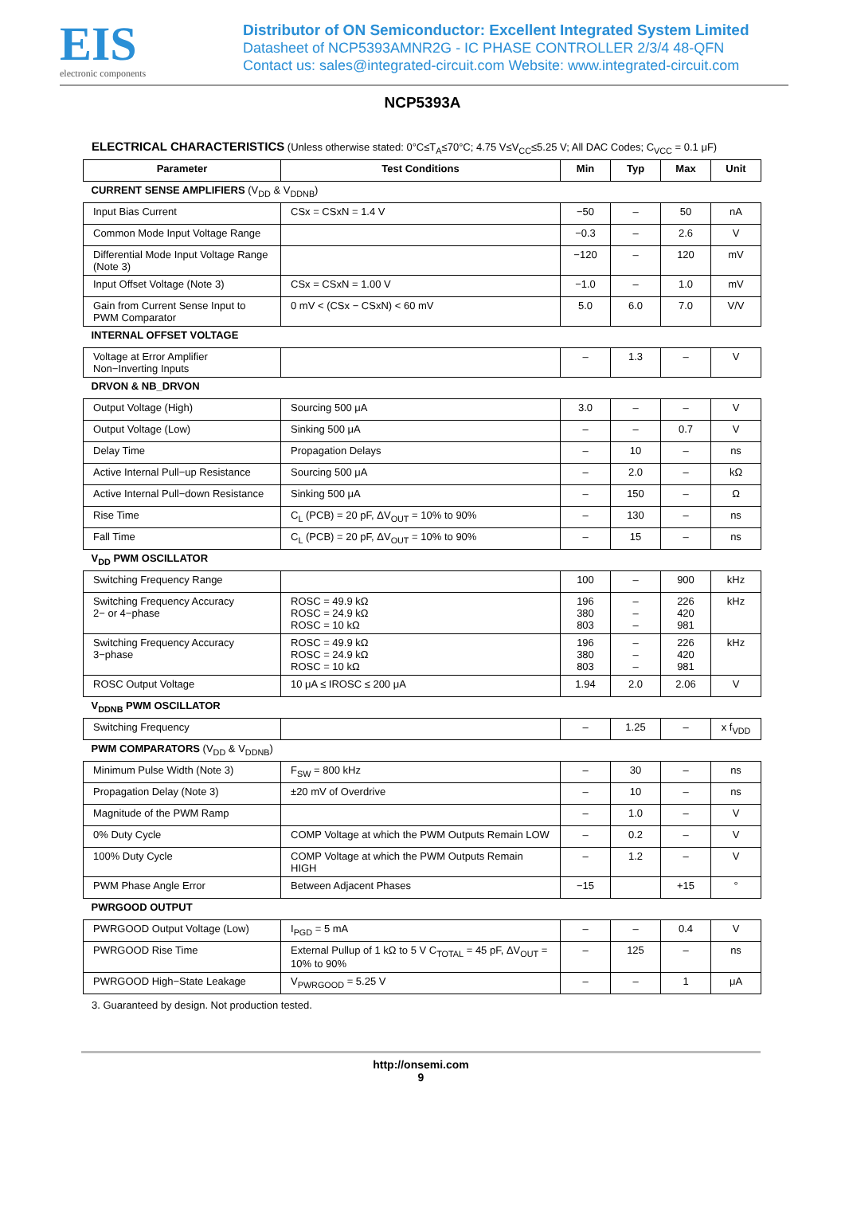EIS
electronic components
Distributor of ON Semiconductor: Excellent Integrated System Limited
Datasheet of NCP5393AMNR2G - IC PHASE CONTROLLER 2/3/4 48-QFN
Contact us: sales@integrated-circuit.com Website: www.integrated-circuit.com
NCP5393A
ELECTRICAL CHARACTERISTICS (Unless otherwise stated: 0°C≤T<sub>A</sub>≤70°C; 4.75 V≤V<sub>CC</sub>≤5.25 V; All DAC Codes; C<sub>VCC</sub> = 0.1 μF)
| Parameter | Test Conditions | Min | Typ | Max | Unit |
| --- | --- | --- | --- | --- | --- |
| CURRENT SENSE AMPLIFIERS (V<sub>DD</sub> & V<sub>DDNB</sub>) | | | | | |
| Input Bias Current | CSx = CSxN = 1.4 V | −50 | – | 50 | nA |
| Common Mode Input Voltage Range | | −0.3 | – | 2.6 | V |
| Differential Mode Input Voltage Range (Note 3) | | −120 | – | 120 | mV |
| Input Offset Voltage (Note 3) | CSx = CSxN = 1.00 V | −1.0 | – | 1.0 | mV |
| Gain from Current Sense Input to PWM Comparator | 0 mV < (CSx − CSxN) < 60 mV | 5.0 | 6.0 | 7.0 | V/V |
| INTERNAL OFFSET VOLTAGE | | | | | |
| Voltage at Error Amplifier Non−Inverting Inputs | | – | 1.3 | – | V |
| DRVON & NB_DRVON | | | | | |
| Output Voltage (High) | Sourcing 500 μA | 3.0 | – | – | V |
| Output Voltage (Low) | Sinking 500 μA | – | – | 0.7 | V |
| Delay Time | Propagation Delays | – | 10 | – | ns |
| Active Internal Pull−up Resistance | Sourcing 500 μA | – | 2.0 | – | kΩ |
| Active Internal Pull−down Resistance | Sinking 500 μA | – | 150 | – | Ω |
| Rise Time | C<sub>L</sub> (PCB) = 20 pF, ΔV<sub>OUT</sub> = 10% to 90% | – | 130 | – | ns |
| Fall Time | C<sub>L</sub> (PCB) = 20 pF, ΔV<sub>OUT</sub> = 10% to 90% | – | 15 | – | ns |
| V<sub>DD</sub> PWM OSCILLATOR | | | | | |
| Switching Frequency Range | | 100 | – | 900 | kHz |
| Switching Frequency Accuracy 2− or 4−phase | ROSC = 49.9 kΩ ROSC = 24.9 kΩ ROSC = 10 kΩ | 196 380 803 | – – – | 226 420 981 | kHz |
| Switching Frequency Accuracy 3−phase | ROSC = 49.9 kΩ ROSC = 24.9 kΩ ROSC = 10 kΩ | 196 380 803 | – – – | 226 420 981 | kHz |
| ROSC Output Voltage | 10 μA ≤ IROSC ≤ 200 μA | 1.94 | 2.0 | 2.06 | V |
| V<sub>DDNB</sub> PWM OSCILLATOR | | | | | |
| Switching Frequency | | – | 1.25 | – | x f<sub>VDD</sub> |
| PWM COMPARATORS (V<sub>DD</sub> & V<sub>DDNB</sub>) | | | | | |
| Minimum Pulse Width (Note 3) | F<sub>SW</sub> = 800 kHz | – | 30 | – | ns |
| Propagation Delay (Note 3) | ±20 mV of Overdrive | – | 10 | – | ns |
| Magnitude of the PWM Ramp | | – | 1.0 | – | V |
| 0% Duty Cycle | COMP Voltage at which the PWM Outputs Remain LOW | – | 0.2 | – | V |
| 100% Duty Cycle | COMP Voltage at which the PWM Outputs Remain HIGH | – | 1.2 | – | V |
| PWM Phase Angle Error | Between Adjacent Phases | −15 | | +15 | ° |
| PWRGOOD OUTPUT | | | | | |
| PWRGOOD Output Voltage (Low) | I<sub>PGD</sub> = 5 mA | – | – | 0.4 | V |
| PWRGOOD Rise Time | External Pullup of 1 kΩ to 5 V C<sub>TOTAL</sub> = 45 pF, ΔV<sub>OUT</sub> = 10% to 90% | – | 125 | – | ns |
| PWRGOOD High−State Leakage | V<sub>PWRGOOD</sub> = 5.25 V | – | – | 1 | μA |
3. Guaranteed by design. Not production tested.
http://onsemi.com
9